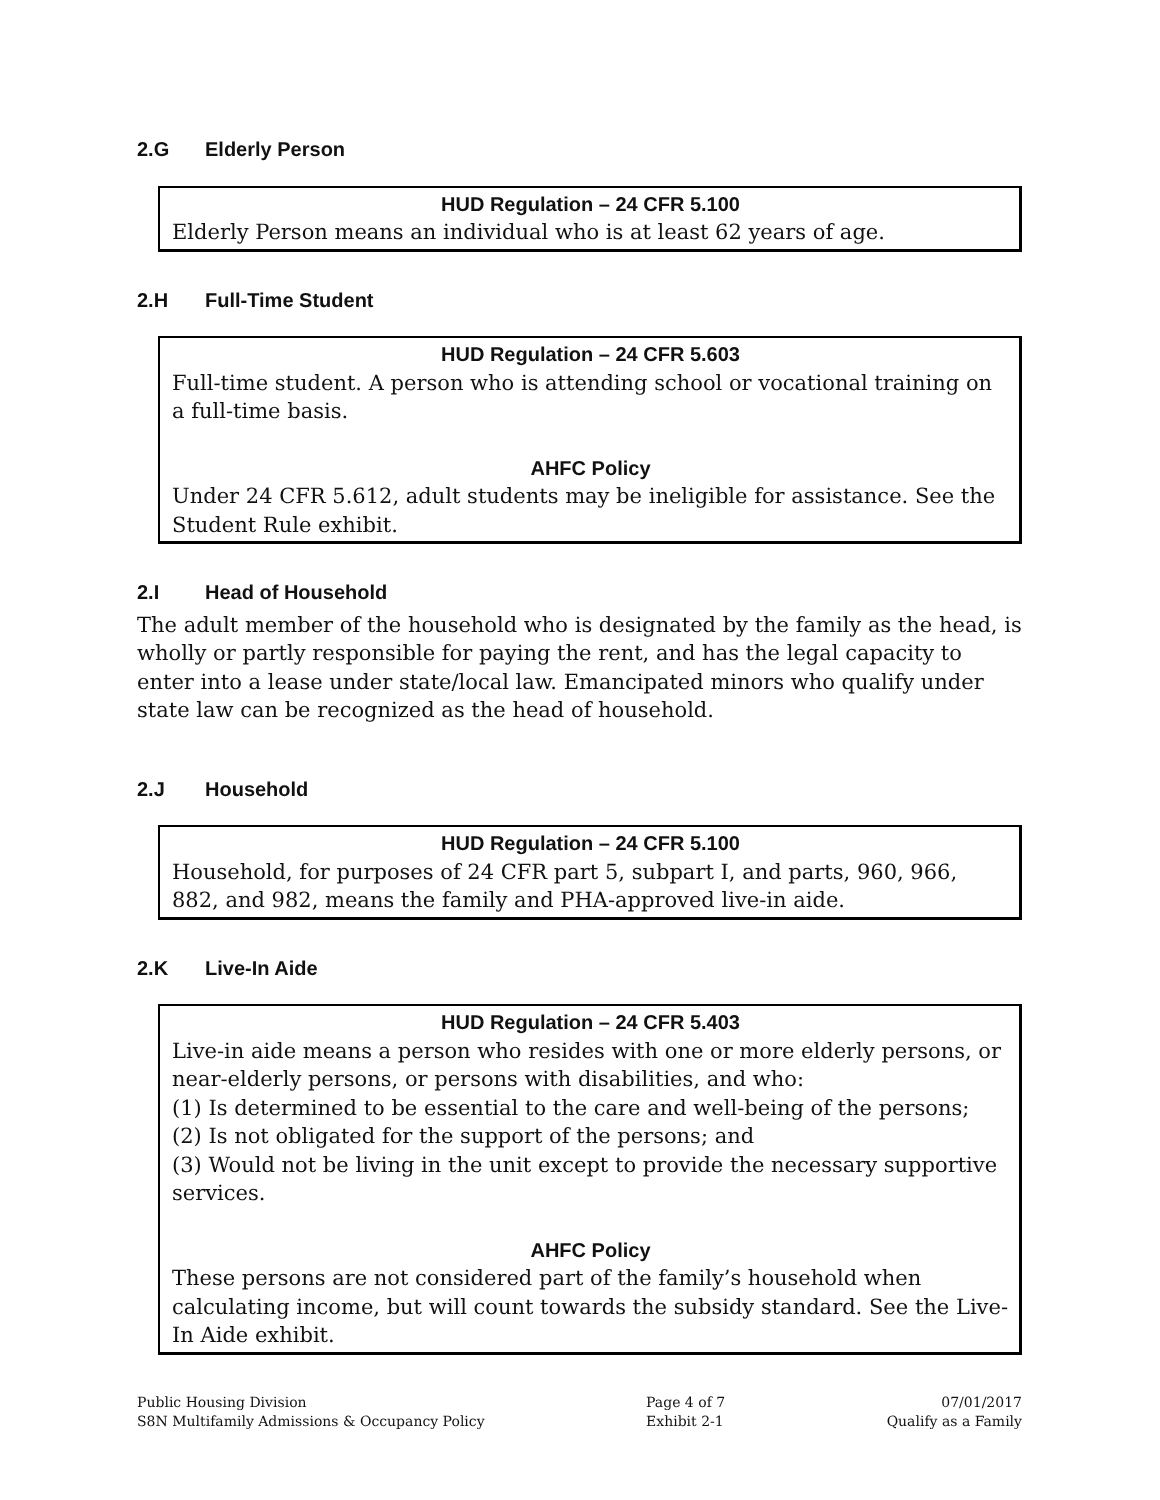2.G Elderly Person
HUD Regulation – 24 CFR 5.100
Elderly Person means an individual who is at least 62 years of age.
2.H Full-Time Student
HUD Regulation – 24 CFR 5.603
Full-time student. A person who is attending school or vocational training on a full-time basis.
AHFC Policy
Under 24 CFR 5.612, adult students may be ineligible for assistance. See the Student Rule exhibit.
2.I Head of Household
The adult member of the household who is designated by the family as the head, is wholly or partly responsible for paying the rent, and has the legal capacity to enter into a lease under state/local law. Emancipated minors who qualify under state law can be recognized as the head of household.
2.J Household
HUD Regulation – 24 CFR 5.100
Household, for purposes of 24 CFR part 5, subpart I, and parts, 960, 966, 882, and 982, means the family and PHA-approved live-in aide.
2.K Live-In Aide
HUD Regulation – 24 CFR 5.403
Live-in aide means a person who resides with one or more elderly persons, or near-elderly persons, or persons with disabilities, and who:
(1) Is determined to be essential to the care and well-being of the persons;
(2) Is not obligated for the support of the persons; and
(3) Would not be living in the unit except to provide the necessary supportive services.
AHFC Policy
These persons are not considered part of the family’s household when calculating income, but will count towards the subsidy standard. See the Live-In Aide exhibit.
Public Housing Division
S8N Multifamily Admissions & Occupancy Policy
Page 4 of 7
Exhibit 2-1
07/01/2017
Qualify as a Family